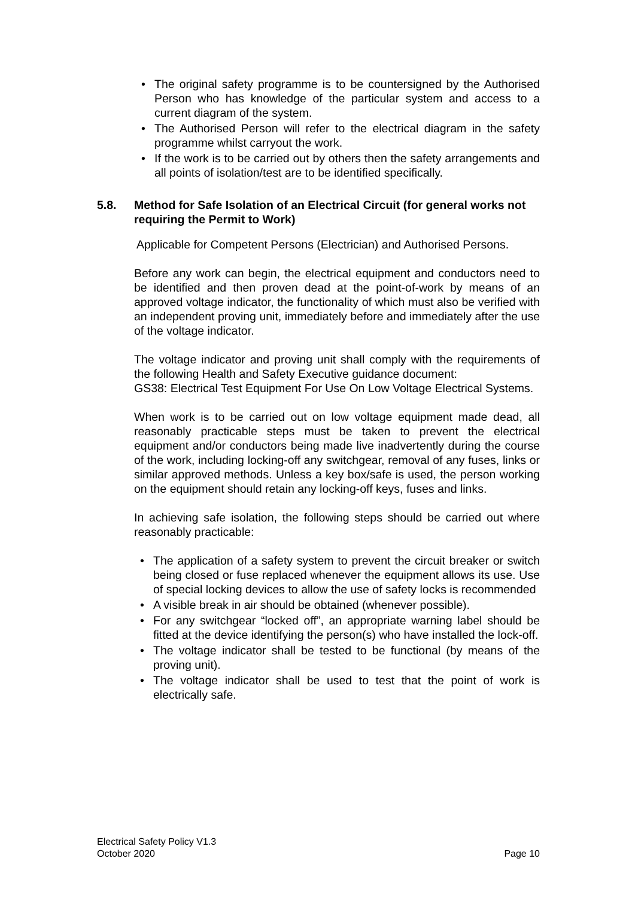• The original safety programme is to be countersigned by the Authorised Person who has knowledge of the particular system and access to a current diagram of the system.
• The Authorised Person will refer to the electrical diagram in the safety programme whilst carryout the work.
• If the work is to be carried out by others then the safety arrangements and all points of isolation/test are to be identified specifically.
5.8. Method for Safe Isolation of an Electrical Circuit (for general works not requiring the Permit to Work)
Applicable for Competent Persons (Electrician) and Authorised Persons.
Before any work can begin, the electrical equipment and conductors need to be identified and then proven dead at the point-of-work by means of an approved voltage indicator, the functionality of which must also be verified with an independent proving unit, immediately before and immediately after the use of the voltage indicator.
The voltage indicator and proving unit shall comply with the requirements of the following Health and Safety Executive guidance document:
GS38: Electrical Test Equipment For Use On Low Voltage Electrical Systems.
When work is to be carried out on low voltage equipment made dead, all reasonably practicable steps must be taken to prevent the electrical equipment and/or conductors being made live inadvertently during the course of the work, including locking-off any switchgear, removal of any fuses, links or similar approved methods. Unless a key box/safe is used, the person working on the equipment should retain any locking-off keys, fuses and links.
In achieving safe isolation, the following steps should be carried out where reasonably practicable:
• The application of a safety system to prevent the circuit breaker or switch being closed or fuse replaced whenever the equipment allows its use. Use of special locking devices to allow the use of safety locks is recommended
• A visible break in air should be obtained (whenever possible).
• For any switchgear “locked off”, an appropriate warning label should be fitted at the device identifying the person(s) who have installed the lock-off.
• The voltage indicator shall be tested to be functional (by means of the proving unit).
• The voltage indicator shall be used to test that the point of work is electrically safe.
Electrical Safety Policy V1.3
October 2020 Page 10